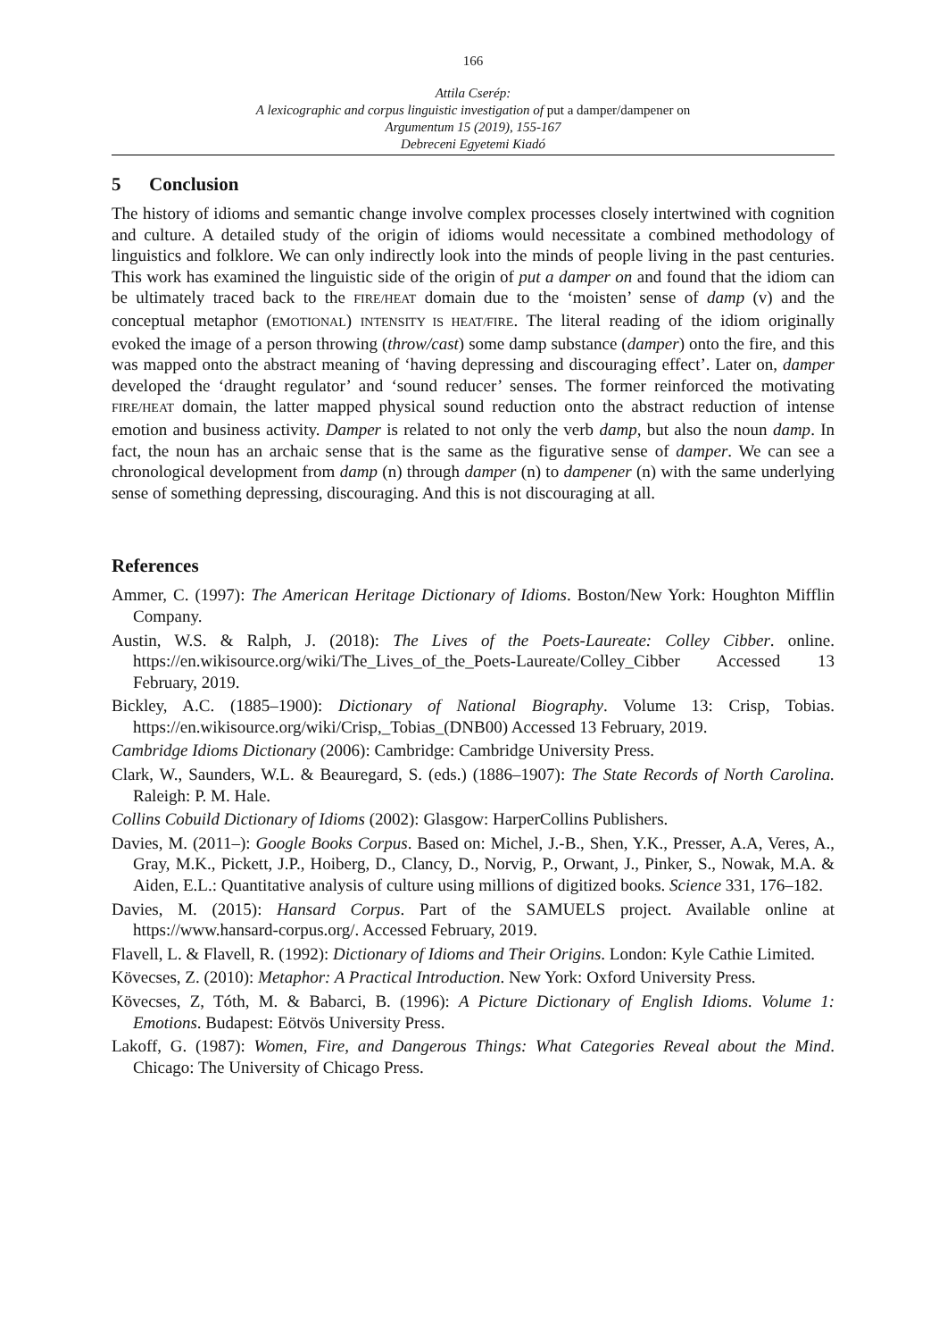166
Attila Cserép:
A lexicographic and corpus linguistic investigation of put a damper/dampener on
Argumentum 15 (2019), 155-167
Debreceni Egyetemi Kiadó
5 Conclusion
The history of idioms and semantic change involve complex processes closely intertwined with cognition and culture. A detailed study of the origin of idioms would necessitate a combined methodology of linguistics and folklore. We can only indirectly look into the minds of people living in the past centuries. This work has examined the linguistic side of the origin of put a damper on and found that the idiom can be ultimately traced back to the FIRE/HEAT domain due to the ‘moisten’ sense of damp (v) and the conceptual metaphor (EMOTIONAL) INTENSITY IS HEAT/FIRE. The literal reading of the idiom originally evoked the image of a person throwing (throw/cast) some damp substance (damper) onto the fire, and this was mapped onto the abstract meaning of ‘having depressing and discouraging effect’. Later on, damper developed the ‘draught regulator’ and ‘sound reducer’ senses. The former reinforced the motivating FIRE/HEAT domain, the latter mapped physical sound reduction onto the abstract reduction of intense emotion and business activity. Damper is related to not only the verb damp, but also the noun damp. In fact, the noun has an archaic sense that is the same as the figurative sense of damper. We can see a chronological development from damp (n) through damper (n) to dampener (n) with the same underlying sense of something depressing, discouraging. And this is not discouraging at all.
References
Ammer, C. (1997): The American Heritage Dictionary of Idioms. Boston/New York: Houghton Mifflin Company.
Austin, W.S. & Ralph, J. (2018): The Lives of the Poets-Laureate: Colley Cibber. online. https://en.wikisource.org/wiki/The_Lives_of_the_Poets-Laureate/Colley_Cibber Accessed 13 February, 2019.
Bickley, A.C. (1885–1900): Dictionary of National Biography. Volume 13: Crisp, Tobias. https://en.wikisource.org/wiki/Crisp,_Tobias_(DNB00) Accessed 13 February, 2019.
Cambridge Idioms Dictionary (2006): Cambridge: Cambridge University Press.
Clark, W., Saunders, W.L. & Beauregard, S. (eds.) (1886–1907): The State Records of North Carolina. Raleigh: P. M. Hale.
Collins Cobuild Dictionary of Idioms (2002): Glasgow: HarperCollins Publishers.
Davies, M. (2011–): Google Books Corpus. Based on: Michel, J.-B., Shen, Y.K., Presser, A.A, Veres, A., Gray, M.K., Pickett, J.P., Hoiberg, D., Clancy, D., Norvig, P., Orwant, J., Pinker, S., Nowak, M.A. & Aiden, E.L.: Quantitative analysis of culture using millions of digitized books. Science 331, 176–182.
Davies, M. (2015): Hansard Corpus. Part of the SAMUELS project. Available online at https://www.hansard-corpus.org/. Accessed February, 2019.
Flavell, L. & Flavell, R. (1992): Dictionary of Idioms and Their Origins. London: Kyle Cathie Limited.
Kövecses, Z. (2010): Metaphor: A Practical Introduction. New York: Oxford University Press.
Kövecses, Z, Tóth, M. & Babarci, B. (1996): A Picture Dictionary of English Idioms. Volume 1: Emotions. Budapest: Eötvös University Press.
Lakoff, G. (1987): Women, Fire, and Dangerous Things: What Categories Reveal about the Mind. Chicago: The University of Chicago Press.